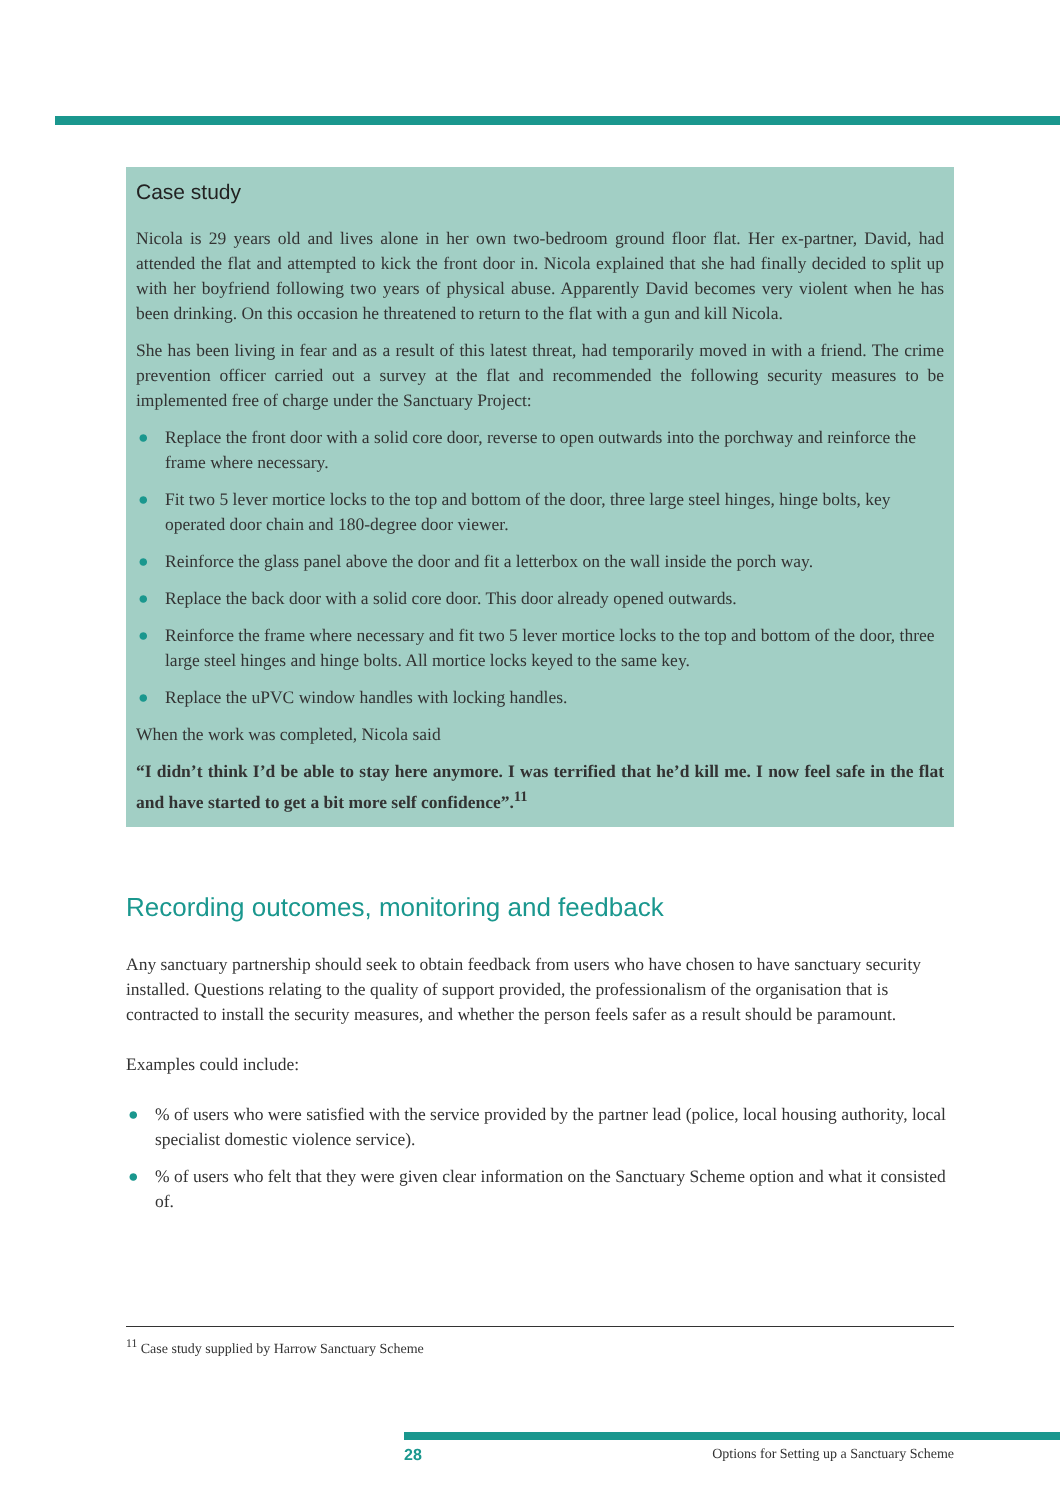Case study
Nicola is 29 years old and lives alone in her own two-bedroom ground floor flat. Her ex-partner, David, had attended the flat and attempted to kick the front door in. Nicola explained that she had finally decided to split up with her boyfriend following two years of physical abuse. Apparently David becomes very violent when he has been drinking. On this occasion he threatened to return to the flat with a gun and kill Nicola.
She has been living in fear and as a result of this latest threat, had temporarily moved in with a friend. The crime prevention officer carried out a survey at the flat and recommended the following security measures to be implemented free of charge under the Sanctuary Project:
● Replace the front door with a solid core door, reverse to open outwards into the porchway and reinforce the frame where necessary.
● Fit two 5 lever mortice locks to the top and bottom of the door, three large steel hinges, hinge bolts, key operated door chain and 180-degree door viewer.
● Reinforce the glass panel above the door and fit a letterbox on the wall inside the porch way.
● Replace the back door with a solid core door. This door already opened outwards.
● Reinforce the frame where necessary and fit two 5 lever mortice locks to the top and bottom of the door, three large steel hinges and hinge bolts. All mortice locks keyed to the same key.
● Replace the uPVC window handles with locking handles.
When the work was completed, Nicola said
“I didn’t think I’d be able to stay here anymore. I was terrified that he’d kill me. I now feel safe in the flat and have started to get a bit more self confidence”.<sup>11</sup>
Recording outcomes, monitoring and feedback
Any sanctuary partnership should seek to obtain feedback from users who have chosen to have sanctuary security installed. Questions relating to the quality of support provided, the professionalism of the organisation that is contracted to install the security measures, and whether the person feels safer as a result should be paramount.
Examples could include:
●% of users who were satisfied with the service provided by the partner lead (police, local housing authority, local specialist domestic violence service).
●% of users who felt that they were given clear information on the Sanctuary Scheme option and what it consisted of.
<sup>11</sup> Case study supplied by Harrow Sanctuary Scheme
28 Options for Setting up a Sanctuary Scheme